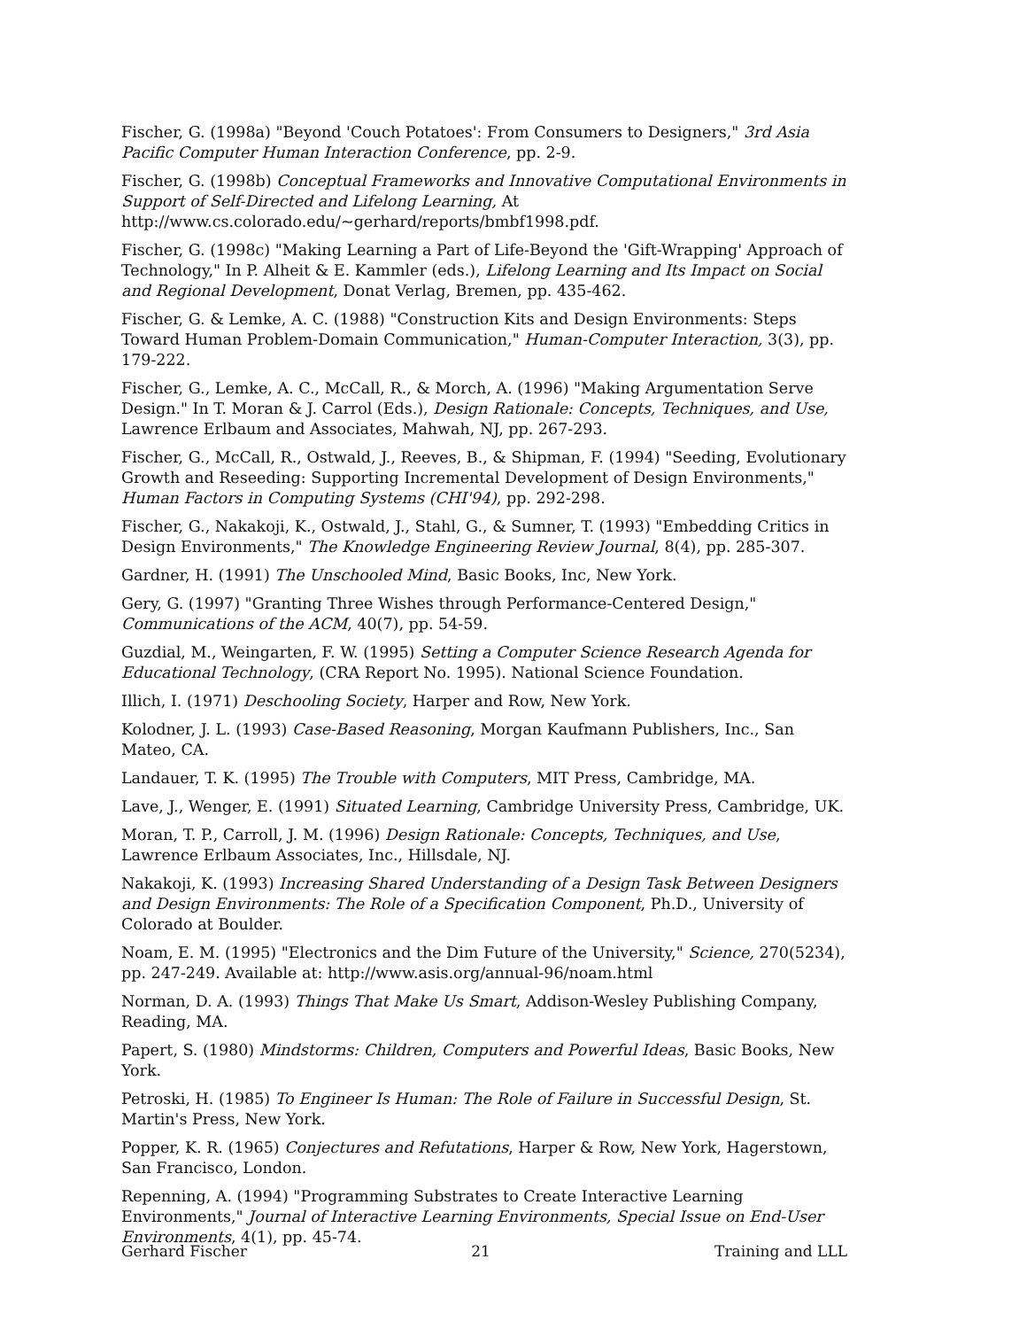Fischer, G. (1998a) "Beyond 'Couch Potatoes': From Consumers to Designers," 3rd Asia Pacific Computer Human Interaction Conference, pp. 2-9.
Fischer, G. (1998b) Conceptual Frameworks and Innovative Computational Environments in Support of Self-Directed and Lifelong Learning, At http://www.cs.colorado.edu/~gerhard/reports/bmbf1998.pdf.
Fischer, G. (1998c) "Making Learning a Part of Life-Beyond the 'Gift-Wrapping' Approach of Technology," In P. Alheit & E. Kammler (eds.), Lifelong Learning and Its Impact on Social and Regional Development, Donat Verlag, Bremen, pp. 435-462.
Fischer, G. & Lemke, A. C. (1988) "Construction Kits and Design Environments: Steps Toward Human Problem-Domain Communication," Human-Computer Interaction, 3(3), pp. 179-222.
Fischer, G., Lemke, A. C., McCall, R., & Morch, A. (1996) "Making Argumentation Serve Design." In T. Moran & J. Carrol (Eds.), Design Rationale: Concepts, Techniques, and Use, Lawrence Erlbaum and Associates, Mahwah, NJ, pp. 267-293.
Fischer, G., McCall, R., Ostwald, J., Reeves, B., & Shipman, F. (1994) "Seeding, Evolutionary Growth and Reseeding: Supporting Incremental Development of Design Environments," Human Factors in Computing Systems (CHI'94), pp. 292-298.
Fischer, G., Nakakoji, K., Ostwald, J., Stahl, G., & Sumner, T. (1993) "Embedding Critics in Design Environments," The Knowledge Engineering Review Journal, 8(4), pp. 285-307.
Gardner, H. (1991) The Unschooled Mind, Basic Books, Inc, New York.
Gery, G. (1997) "Granting Three Wishes through Performance-Centered Design," Communications of the ACM, 40(7), pp. 54-59.
Guzdial, M., Weingarten, F. W. (1995) Setting a Computer Science Research Agenda for Educational Technology, (CRA Report No. 1995). National Science Foundation.
Illich, I. (1971) Deschooling Society, Harper and Row, New York.
Kolodner, J. L. (1993) Case-Based Reasoning, Morgan Kaufmann Publishers, Inc., San Mateo, CA.
Landauer, T. K. (1995) The Trouble with Computers, MIT Press, Cambridge, MA.
Lave, J., Wenger, E. (1991) Situated Learning, Cambridge University Press, Cambridge, UK.
Moran, T. P., Carroll, J. M. (1996) Design Rationale: Concepts, Techniques, and Use, Lawrence Erlbaum Associates, Inc., Hillsdale, NJ.
Nakakoji, K. (1993) Increasing Shared Understanding of a Design Task Between Designers and Design Environments: The Role of a Specification Component, Ph.D., University of Colorado at Boulder.
Noam, E. M. (1995) "Electronics and the Dim Future of the University," Science, 270(5234), pp. 247-249. Available at: http://www.asis.org/annual-96/noam.html
Norman, D. A. (1993) Things That Make Us Smart, Addison-Wesley Publishing Company, Reading, MA.
Papert, S. (1980) Mindstorms: Children, Computers and Powerful Ideas, Basic Books, New York.
Petroski, H. (1985) To Engineer Is Human: The Role of Failure in Successful Design, St. Martin's Press, New York.
Popper, K. R. (1965) Conjectures and Refutations, Harper & Row, New York, Hagerstown, San Francisco, London.
Repenning, A. (1994) "Programming Substrates to Create Interactive Learning Environments," Journal of Interactive Learning Environments, Special Issue on End-User Environments, 4(1), pp. 45-74.
Gerhard Fischer 21 Training and LLL